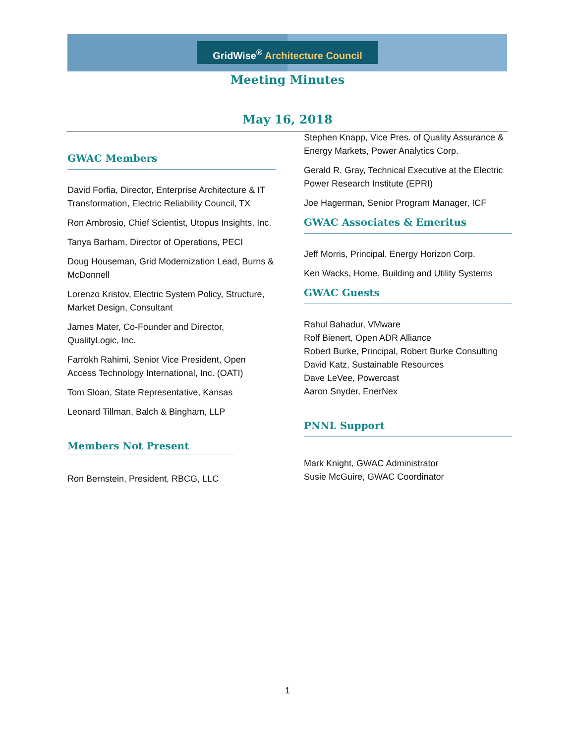GridWise<sup>®</sup> Architecture Council
Meeting Minutes
May 16, 2018
GWAC Members
David Forfia, Director, Enterprise Architecture & IT Transformation, Electric Reliability Council, TX
Ron Ambrosio, Chief Scientist, Utopus Insights, Inc.
Tanya Barham, Director of Operations, PECI
Doug Houseman, Grid Modernization Lead, Burns & McDonnell
Lorenzo Kristov, Electric System Policy, Structure, Market Design, Consultant
James Mater, Co-Founder and Director, QualityLogic, Inc.
Farrokh Rahimi, Senior Vice President, Open Access Technology International, Inc. (OATI)
Tom Sloan, State Representative, Kansas
Leonard Tillman, Balch & Bingham, LLP
Members Not Present
Ron Bernstein, President, RBCG, LLC
Stephen Knapp, Vice Pres. of Quality Assurance & Energy Markets, Power Analytics Corp.
Gerald R. Gray, Technical Executive at the Electric Power Research Institute (EPRI)
Joe Hagerman, Senior Program Manager, ICF
GWAC Associates & Emeritus
Jeff Morris, Principal, Energy Horizon Corp.
Ken Wacks, Home, Building and Utility Systems
GWAC Guests
Rahul Bahadur, VMware
Rolf Bienert, Open ADR Alliance
Robert Burke, Principal, Robert Burke Consulting
David Katz, Sustainable Resources
Dave LeVee, Powercast
Aaron Snyder, EnerNex
PNNL Support
Mark Knight, GWAC Administrator
Susie McGuire, GWAC Coordinator
1